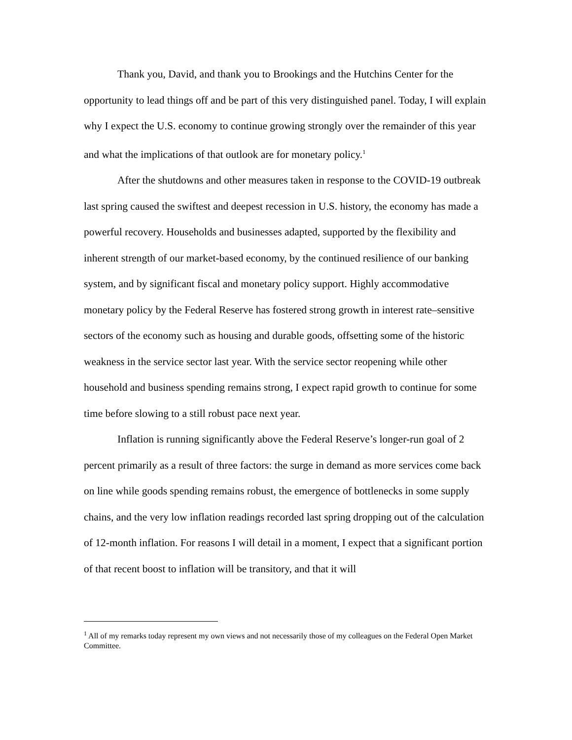Thank you, David, and thank you to Brookings and the Hutchins Center for the opportunity to lead things off and be part of this very distinguished panel. Today, I will explain why I expect the U.S. economy to continue growing strongly over the remainder of this year and what the implications of that outlook are for monetary policy.<sup>1</sup>
After the shutdowns and other measures taken in response to the COVID-19 outbreak last spring caused the swiftest and deepest recession in U.S. history, the economy has made a powerful recovery. Households and businesses adapted, supported by the flexibility and inherent strength of our market-based economy, by the continued resilience of our banking system, and by significant fiscal and monetary policy support. Highly accommodative monetary policy by the Federal Reserve has fostered strong growth in interest rate–sensitive sectors of the economy such as housing and durable goods, offsetting some of the historic weakness in the service sector last year. With the service sector reopening while other household and business spending remains strong, I expect rapid growth to continue for some time before slowing to a still robust pace next year.
Inflation is running significantly above the Federal Reserve’s longer-run goal of 2 percent primarily as a result of three factors: the surge in demand as more services come back on line while goods spending remains robust, the emergence of bottlenecks in some supply chains, and the very low inflation readings recorded last spring dropping out of the calculation of 12-month inflation. For reasons I will detail in a moment, I expect that a significant portion of that recent boost to inflation will be transitory, and that it will
<sup>1</sup> All of my remarks today represent my own views and not necessarily those of my colleagues on the Federal Open Market Committee.